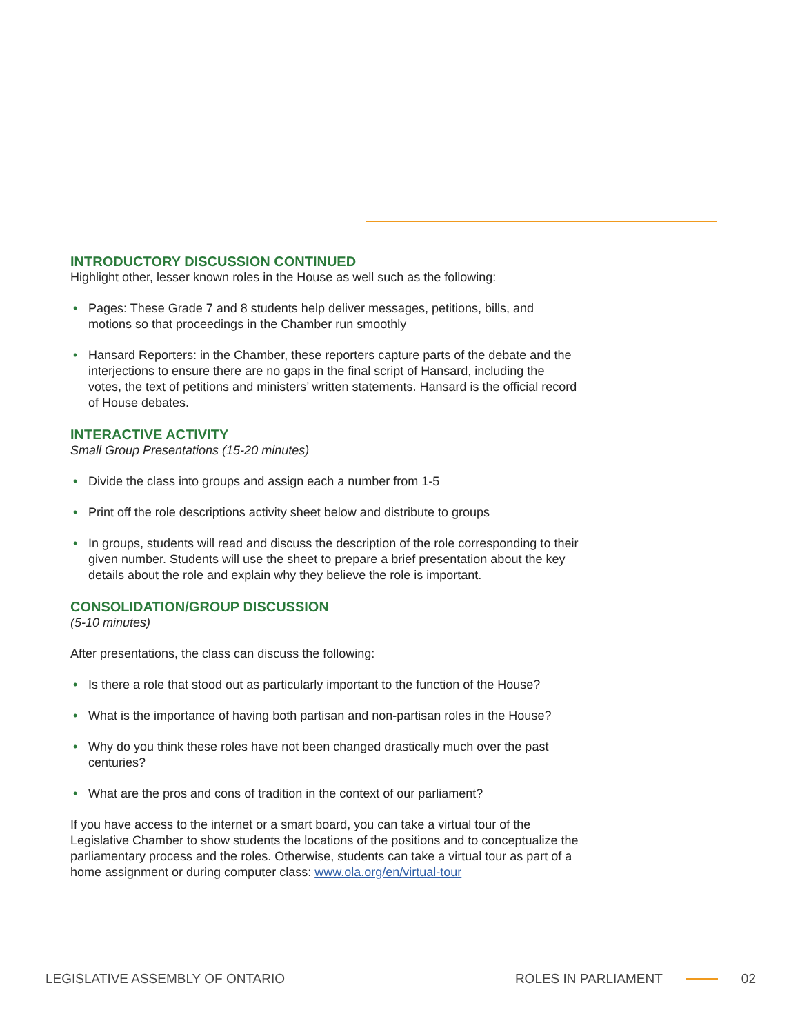INTRODUCTORY DISCUSSION CONTINUED
Highlight other, lesser known roles in the House as well such as the following:
• Pages: These Grade 7 and 8 students help deliver messages, petitions, bills, and motions so that proceedings in the Chamber run smoothly
• Hansard Reporters: in the Chamber, these reporters capture parts of the debate and the interjections to ensure there are no gaps in the final script of Hansard, including the votes, the text of petitions and ministers’ written statements. Hansard is the official record of House debates.
INTERACTIVE ACTIVITY
Small Group Presentations (15-20 minutes)
• Divide the class into groups and assign each a number from 1-5
• Print off the role descriptions activity sheet below and distribute to groups
• In groups, students will read and discuss the description of the role corresponding to their given number. Students will use the sheet to prepare a brief presentation about the key details about the role and explain why they believe the role is important.
CONSOLIDATION/GROUP DISCUSSION
(5-10 minutes)
After presentations, the class can discuss the following:
• Is there a role that stood out as particularly important to the function of the House?
• What is the importance of having both partisan and non-partisan roles in the House?
• Why do you think these roles have not been changed drastically much over the past centuries?
• What are the pros and cons of tradition in the context of our parliament?
If you have access to the internet or a smart board, you can take a virtual tour of the Legislative Chamber to show students the locations of the positions and to conceptualize the parliamentary process and the roles. Otherwise, students can take a virtual tour as part of a home assignment or during computer class: www.ola.org/en/virtual-tour
LEGISLATIVE ASSEMBLY OF ONTARIO
ROLES IN PARLIAMENT 02